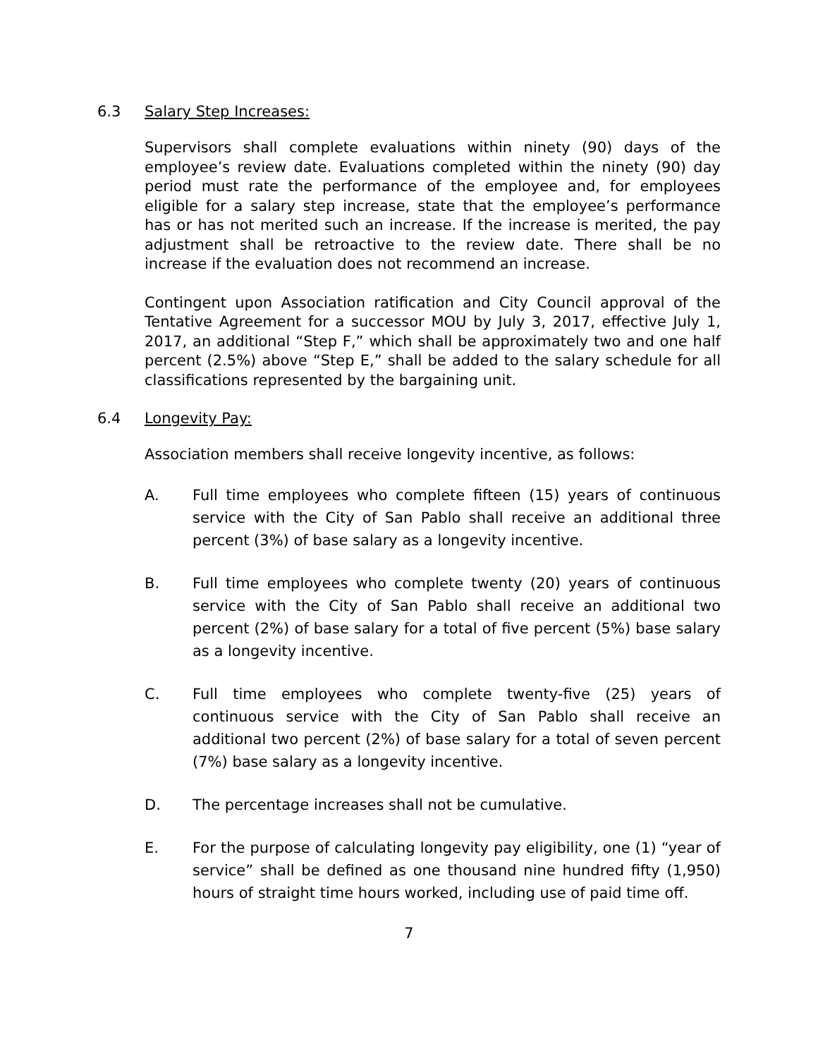6.3 Salary Step Increases:
Supervisors shall complete evaluations within ninety (90) days of the employee’s review date. Evaluations completed within the ninety (90) day period must rate the performance of the employee and, for employees eligible for a salary step increase, state that the employee’s performance has or has not merited such an increase. If the increase is merited, the pay adjustment shall be retroactive to the review date. There shall be no increase if the evaluation does not recommend an increase.
Contingent upon Association ratification and City Council approval of the Tentative Agreement for a successor MOU by July 3, 2017, effective July 1, 2017, an additional “Step F,” which shall be approximately two and one half percent (2.5%) above “Step E,” shall be added to the salary schedule for all classifications represented by the bargaining unit.
6.4 Longevity Pay:
Association members shall receive longevity incentive, as follows:
A. Full time employees who complete fifteen (15) years of continuous service with the City of San Pablo shall receive an additional three percent (3%) of base salary as a longevity incentive.
B. Full time employees who complete twenty (20) years of continuous service with the City of San Pablo shall receive an additional two percent (2%) of base salary for a total of five percent (5%) base salary as a longevity incentive.
C. Full time employees who complete twenty-five (25) years of continuous service with the City of San Pablo shall receive an additional two percent (2%) of base salary for a total of seven percent (7%) base salary as a longevity incentive.
D. The percentage increases shall not be cumulative.
E. For the purpose of calculating longevity pay eligibility, one (1) “year of service” shall be defined as one thousand nine hundred fifty (1,950) hours of straight time hours worked, including use of paid time off.
7